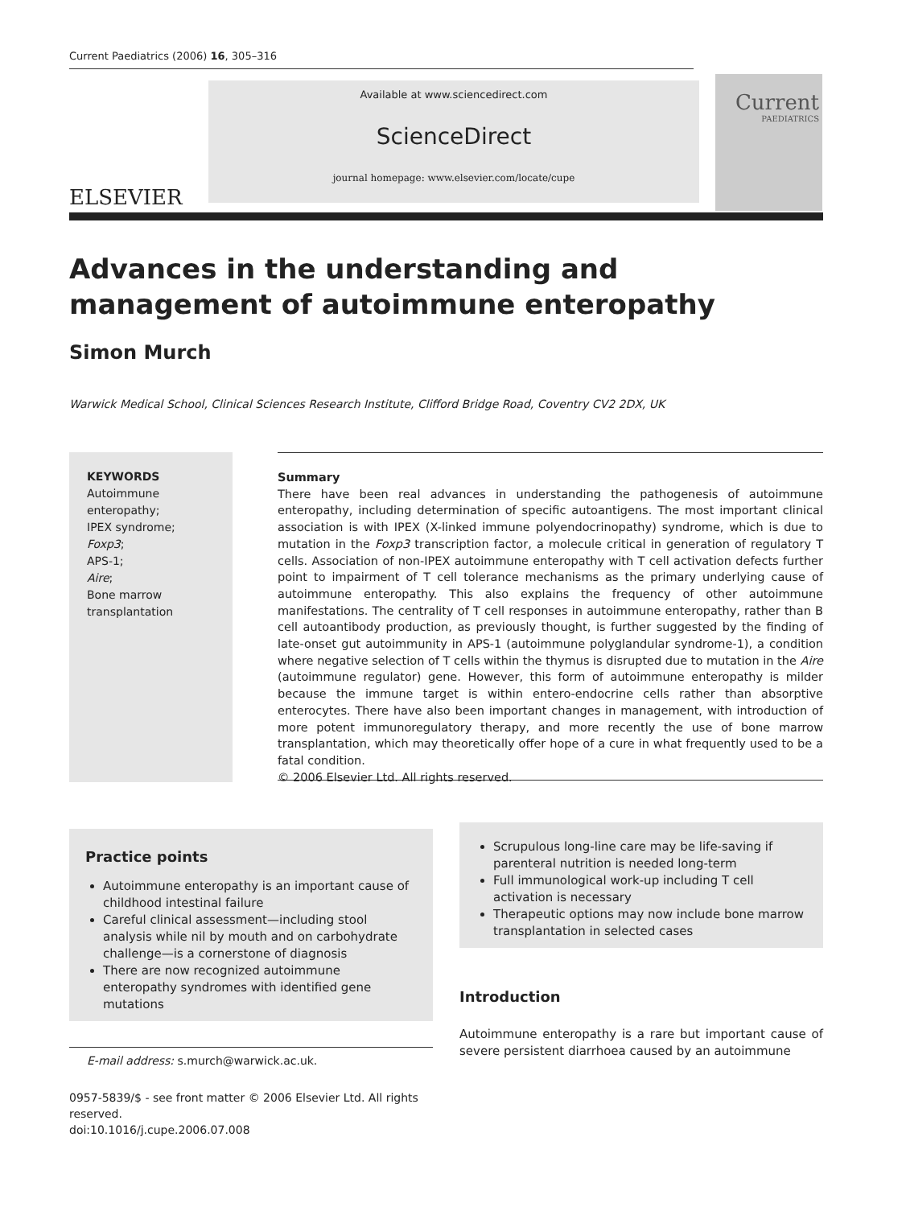Current Paediatrics (2006) 16, 305–316
ELSEVIER
Available at www.sciencedirect.com
ScienceDirect
journal homepage: www.elsevier.com/locate/cupe
Current
PAEDIATRICS
Advances in the understanding and management of autoimmune enteropathy
Simon Murch
Warwick Medical School, Clinical Sciences Research Institute, Clifford Bridge Road, Coventry CV2 2DX, UK
KEYWORDS
Autoimmune enteropathy;
IPEX syndrome;
Foxp3;
APS-1;
Aire;
Bone marrow transplantation
Summary
There have been real advances in understanding the pathogenesis of autoimmune enteropathy, including determination of specific autoantigens. The most important clinical association is with IPEX (X-linked immune polyendocrinopathy) syndrome, which is due to mutation in the Foxp3 transcription factor, a molecule critical in generation of regulatory T cells. Association of non-IPEX autoimmune enteropathy with T cell activation defects further point to impairment of T cell tolerance mechanisms as the primary underlying cause of autoimmune enteropathy. This also explains the frequency of other autoimmune manifestations. The centrality of T cell responses in autoimmune enteropathy, rather than B cell autoantibody production, as previously thought, is further suggested by the finding of late-onset gut autoimmunity in APS-1 (autoimmune polyglandular syndrome-1), a condition where negative selection of T cells within the thymus is disrupted due to mutation in the Aire (autoimmune regulator) gene. However, this form of autoimmune enteropathy is milder because the immune target is within entero-endocrine cells rather than absorptive enterocytes. There have also been important changes in management, with introduction of more potent immunoregulatory therapy, and more recently the use of bone marrow transplantation, which may theoretically offer hope of a cure in what frequently used to be a fatal condition.
© 2006 Elsevier Ltd. All rights reserved.
Practice points
Autoimmune enteropathy is an important cause of childhood intestinal failure
Careful clinical assessment—including stool analysis while nil by mouth and on carbohydrate challenge—is a cornerstone of diagnosis
There are now recognized autoimmune enteropathy syndromes with identified gene mutations
E-mail address: s.murch@warwick.ac.uk.
0957-5839/$ - see front matter © 2006 Elsevier Ltd. All rights reserved.
doi:10.1016/j.cupe.2006.07.008
Scrupulous long-line care may be life-saving if parenteral nutrition is needed long-term
Full immunological work-up including T cell activation is necessary
Therapeutic options may now include bone marrow transplantation in selected cases
Introduction
Autoimmune enteropathy is a rare but important cause of severe persistent diarrhoea caused by an autoimmune